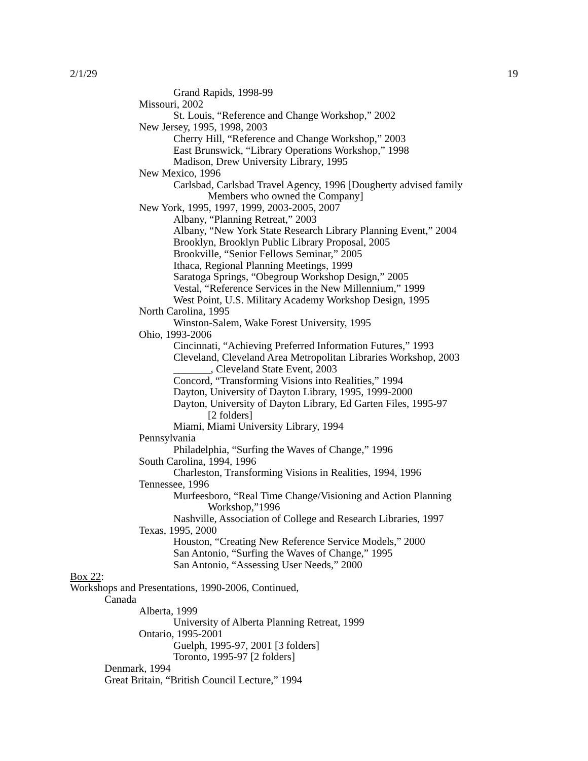2/1/29 19
Grand Rapids, 1998-99
Missouri, 2002
St. Louis, “Reference and Change Workshop,” 2002
New Jersey, 1995, 1998, 2003
Cherry Hill, “Reference and Change Workshop,” 2003
East Brunswick, “Library Operations Workshop,” 1998
Madison, Drew University Library, 1995
New Mexico, 1996
Carlsbad, Carlsbad Travel Agency, 1996 [Dougherty advised family
Members who owned the Company]
New York, 1995, 1997, 1999, 2003-2005, 2007
Albany, “Planning Retreat,” 2003
Albany, “New York State Research Library Planning Event,” 2004
Brooklyn, Brooklyn Public Library Proposal, 2005
Brookville, “Senior Fellows Seminar,” 2005
Ithaca, Regional Planning Meetings, 1999
Saratoga Springs, “Obegroup Workshop Design,” 2005
Vestal, “Reference Services in the New Millennium,” 1999
West Point, U.S. Military Academy Workshop Design, 1995
North Carolina, 1995
Winston-Salem, Wake Forest University, 1995
Ohio, 1993-2006
Cincinnati, “Achieving Preferred Information Futures,” 1993
Cleveland, Cleveland Area Metropolitan Libraries Workshop, 2003
_______, Cleveland State Event, 2003
Concord, “Transforming Visions into Realities,” 1994
Dayton, University of Dayton Library, 1995, 1999-2000
Dayton, University of Dayton Library, Ed Garten Files, 1995-97
[2 folders]
Miami, Miami University Library, 1994
Pennsylvania
Philadelphia, “Surfing the Waves of Change,” 1996
South Carolina, 1994, 1996
Charleston, Transforming Visions in Realities, 1994, 1996
Tennessee, 1996
Murfeesboro, “Real Time Change/Visioning and Action Planning
Workshop,”1996
Nashville, Association of College and Research Libraries, 1997
Texas, 1995, 2000
Houston, “Creating New Reference Service Models,” 2000
San Antonio, “Surfing the Waves of Change,” 1995
San Antonio, “Assessing User Needs,” 2000
Box 22:
Workshops and Presentations, 1990-2006, Continued,
Canada
Alberta, 1999
University of Alberta Planning Retreat, 1999
Ontario, 1995-2001
Guelph, 1995-97, 2001 [3 folders]
Toronto, 1995-97 [2 folders]
Denmark, 1994
Great Britain, “British Council Lecture,” 1994